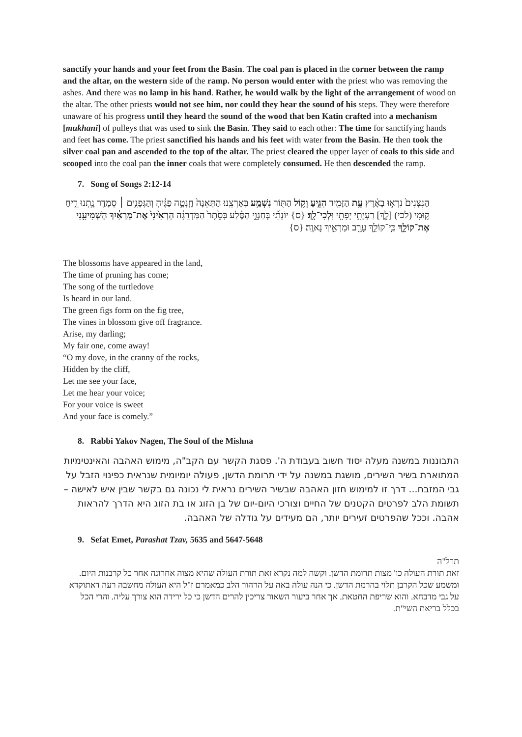sanctify your hands and your feet from the Basin. The coal pan is placed in the corner between the ramp and the altar, on the western side of the ramp. No person would enter with the priest who was removing the ashes. And there was no lamp in his hand. Rather, he would walk by the light of the arrangement of wood on the altar. The other priests would not see him, nor could they hear the sound of his steps. They were therefore unaware of his progress until they heard the sound of the wood that ben Katin crafted into a mechanism [mukhani] of pulleys that was used to sink the Basin. They said to each other: The time for sanctifying hands and feet has come. The priest sanctified his hands and his feet with water from the Basin. He then took the silver coal pan and ascended to the top of the altar. The priest cleared the upper layer of coals to this side and scooped into the coal pan the inner coals that were completely consumed. He then descended the ramp.
7. Song of Songs 2:12-14
הַנִּצָּנִים֙ נִרְא֣וּ בָאָ֔רֶץ עֵ֥ת הַזָּמִ֖יר הִגִּ֑יעַ וְק֥וֹל הַתּ֖וֹר נִשְׁמַ֥ע בְּאַרְצֵֽנוּ׃ הַתְּאֵנָה֙ חָֽנְטָ֣ה פַגֶּ֔יהָ וְהַגְּפָנִ֥ים ׀ סְמָדַ֖ר נָ֣תְנוּ רֵ֑יחַ ק֥וּמִי (לכי) [לָ֛ךְ] רַעְיָתִ֥י יָפָתִ֖י וּֽלְכִי־לָֽךְ׃ {ס} יוֹנָתִ֞י בְּחַגְוֵ֣י הַסֶּ֗לַע בְּסֵ֙תֶר֙ הַמַּדְרֵגָ֔ה הַרְאִ֙ינִי֙ אֶת־מַרְאַ֔יִךְ הַשְׁמִיעִ֖נִי אֶת־קוֹלֵ֑ךְ כִּֽי־קוֹלֵ֥ךְ עָרֵ֖ב וּמַרְאֵ֥יךְ נָאוֶֽה׃ {ס}
The blossoms have appeared in the land,
The time of pruning has come;
The song of the turtledove
Is heard in our land.
The green figs form on the fig tree,
The vines in blossom give off fragrance.
Arise, my darling;
My fair one, come away!
“O my dove, in the cranny of the rocks,
Hidden by the cliff,
Let me see your face,
Let me hear your voice;
For your voice is sweet
And your face is comely.”
8. Rabbi Yakov Nagen, The Soul of the Mishna
התבוננות במשנה מעלה יסוד חשוב בעבודת ה'. פסגת הקשר עם הקב"ה, מימוש האהבה והאינטימיות המתוארת בשיר השירים, מושגת במשנה על ידי תרומת הדשן, פעולה יומיומית שנראית כפינוי הזבל על גבי המזבח... דרך זו למימוש חזון האהבה שבשיר השירים נראית לי נכונה גם בקשר שבין איש לאישה – תשומת הלב לפרטים הקטנים של החיים וצורכי היום-יום של בן הזוג או בת הזוג היא הדרך להראות אהבה. וככל שהפרטים זעירים יותר, הם מעידים על גודלה של האהבה.
9. Sefat Emet, Parashat Tzav, 5635 and 5647-5648
תרל"ה
זאת תורת העולה כו' מצות תרומת הדשן. וקשה למה נקרא זאת תורת העולה שהיא מצוה אחרונה אחר כל קרבנות היום. ומשמע שכל הקרבן תלוי בהרמת הדשן. כי הנה עולה באה על הרהור הלב כמאמרם ז"ל היא העולה מחשבה רעה דאתוקדא על גבי מדבחא. והוא שריפת החטאת. אך אחר ביעור השאור צריכין להרים הדשן כי כל ירידה הוא צורך עליה. והרי הכל בכלל בריאת השי"ת.